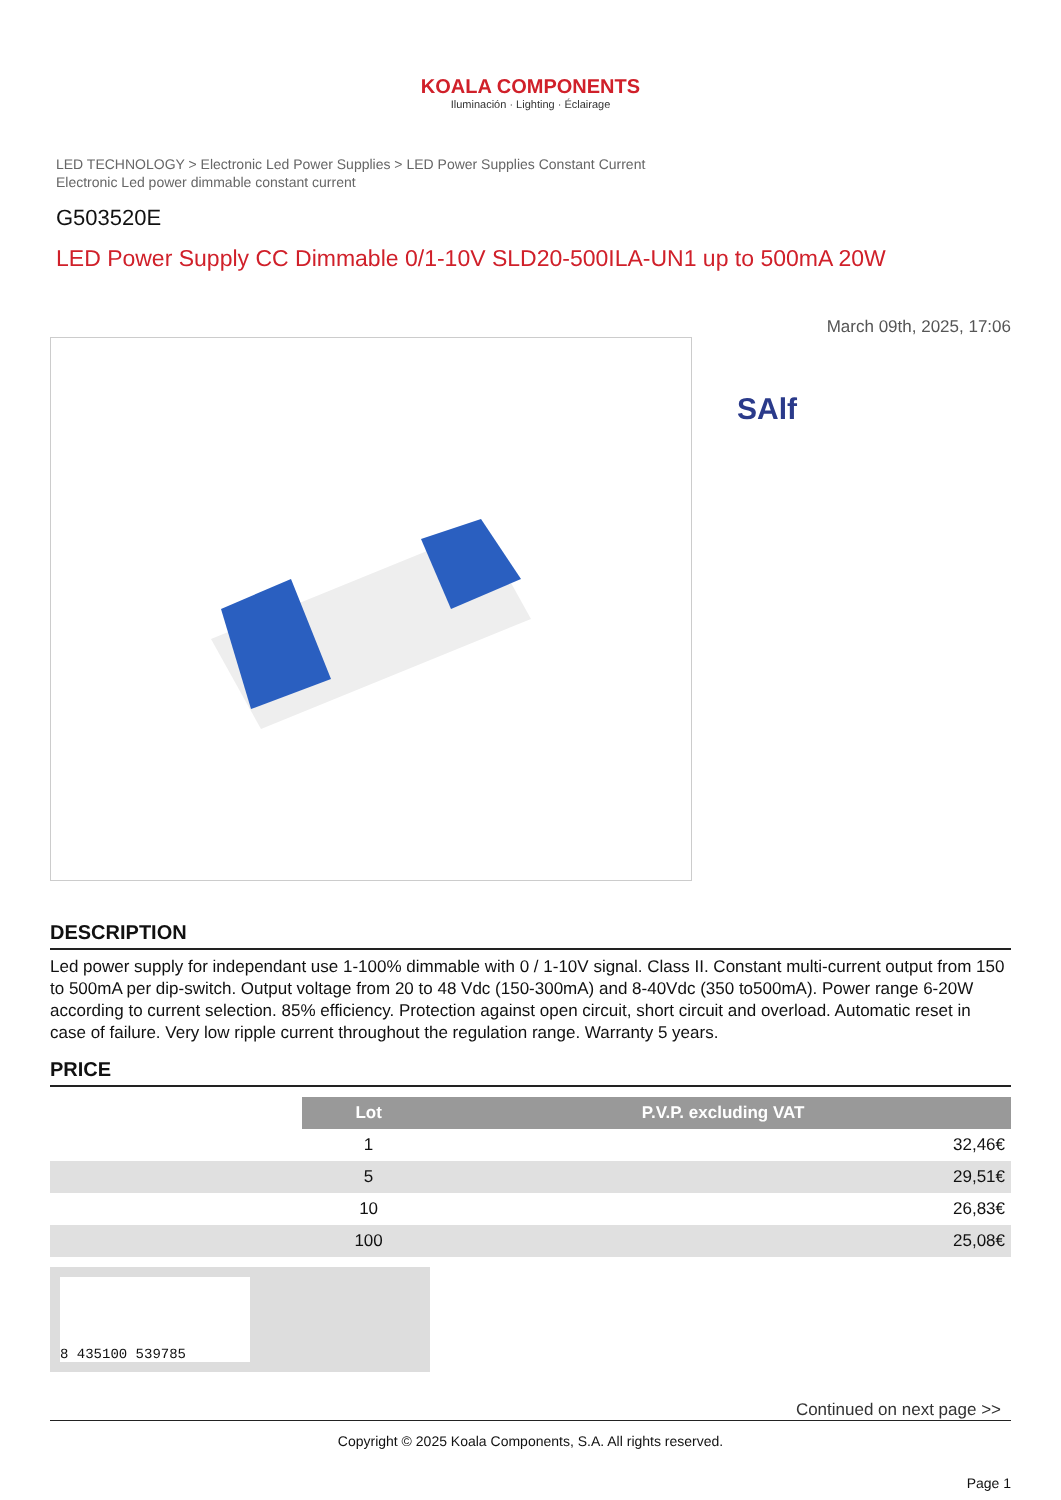KOALA COMPONENTS
Iluminación · Lighting · Éclairage
LED TECHNOLOGY > Electronic Led Power Supplies > LED Power Supplies Constant Current
Electronic Led power dimmable constant current
G503520E
LED Power Supply CC Dimmable 0/1-10V SLD20-500ILA-UN1 up to 500mA 20W
March 09th, 2025, 17:06
SAlf
DESCRIPTION
Led power supply for independant use 1-100% dimmable with 0 / 1-10V signal. Class II. Constant multi-current output from 150 to 500mA per dip-switch. Output voltage from 20 to 48 Vdc (150-300mA) and 8-40Vdc (350 to500mA). Power range 6-20W according to current selection. 85% efficiency. Protection against open circuit, short circuit and overload. Automatic reset in case of failure. Very low ripple current throughout the regulation range. Warranty 5 years.
PRICE
| | Lot | P.V.P. excluding VAT |
| | 1 | 32,46€ |
| | 5 | 29,51€ |
| | 10 | 26,83€ |
| | 100 | 25,08€ |
8 435100 539785
Continued on next page >>
Copyright © 2025 Koala Components, S.A. All rights reserved.
Page 1